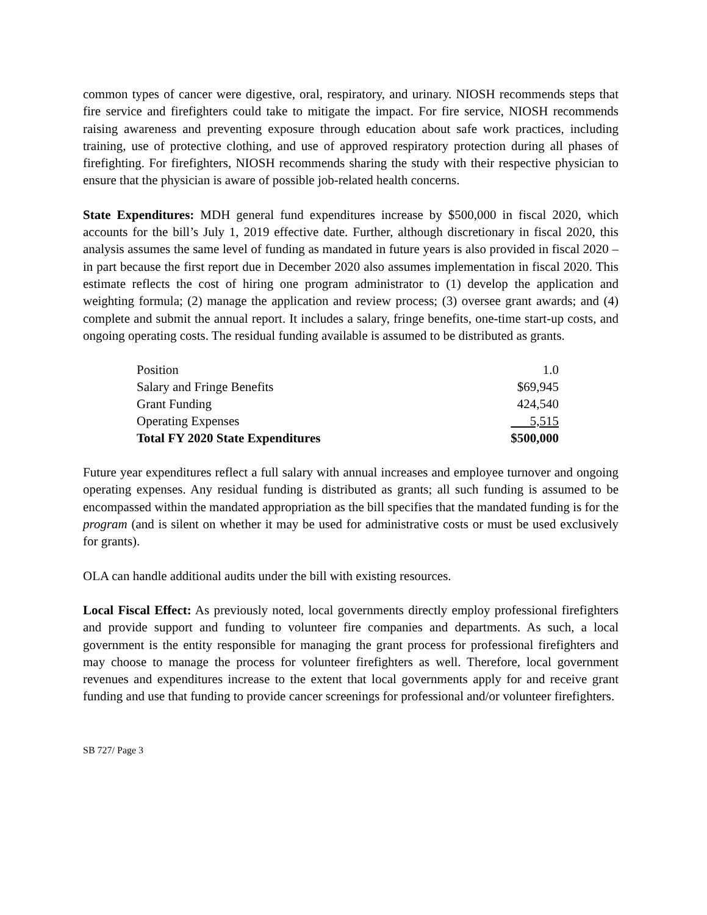common types of cancer were digestive, oral, respiratory, and urinary. NIOSH recommends steps that fire service and firefighters could take to mitigate the impact. For fire service, NIOSH recommends raising awareness and preventing exposure through education about safe work practices, including training, use of protective clothing, and use of approved respiratory protection during all phases of firefighting. For firefighters, NIOSH recommends sharing the study with their respective physician to ensure that the physician is aware of possible job-related health concerns.
State Expenditures: MDH general fund expenditures increase by $500,000 in fiscal 2020, which accounts for the bill’s July 1, 2019 effective date. Further, although discretionary in fiscal 2020, this analysis assumes the same level of funding as mandated in future years is also provided in fiscal 2020 – in part because the first report due in December 2020 also assumes implementation in fiscal 2020. This estimate reflects the cost of hiring one program administrator to (1) develop the application and weighting formula; (2) manage the application and review process; (3) oversee grant awards; and (4) complete and submit the annual report. It includes a salary, fringe benefits, one-time start-up costs, and ongoing operating costs. The residual funding available is assumed to be distributed as grants.
| Position | 1.0 |
| Salary and Fringe Benefits | $69,945 |
| Grant Funding | 424,540 |
| Operating Expenses | 5,515 |
| Total FY 2020 State Expenditures | $500,000 |
Future year expenditures reflect a full salary with annual increases and employee turnover and ongoing operating expenses. Any residual funding is distributed as grants; all such funding is assumed to be encompassed within the mandated appropriation as the bill specifies that the mandated funding is for the program (and is silent on whether it may be used for administrative costs or must be used exclusively for grants).
OLA can handle additional audits under the bill with existing resources.
Local Fiscal Effect: As previously noted, local governments directly employ professional firefighters and provide support and funding to volunteer fire companies and departments. As such, a local government is the entity responsible for managing the grant process for professional firefighters and may choose to manage the process for volunteer firefighters as well. Therefore, local government revenues and expenditures increase to the extent that local governments apply for and receive grant funding and use that funding to provide cancer screenings for professional and/or volunteer firefighters.
SB 727/ Page 3